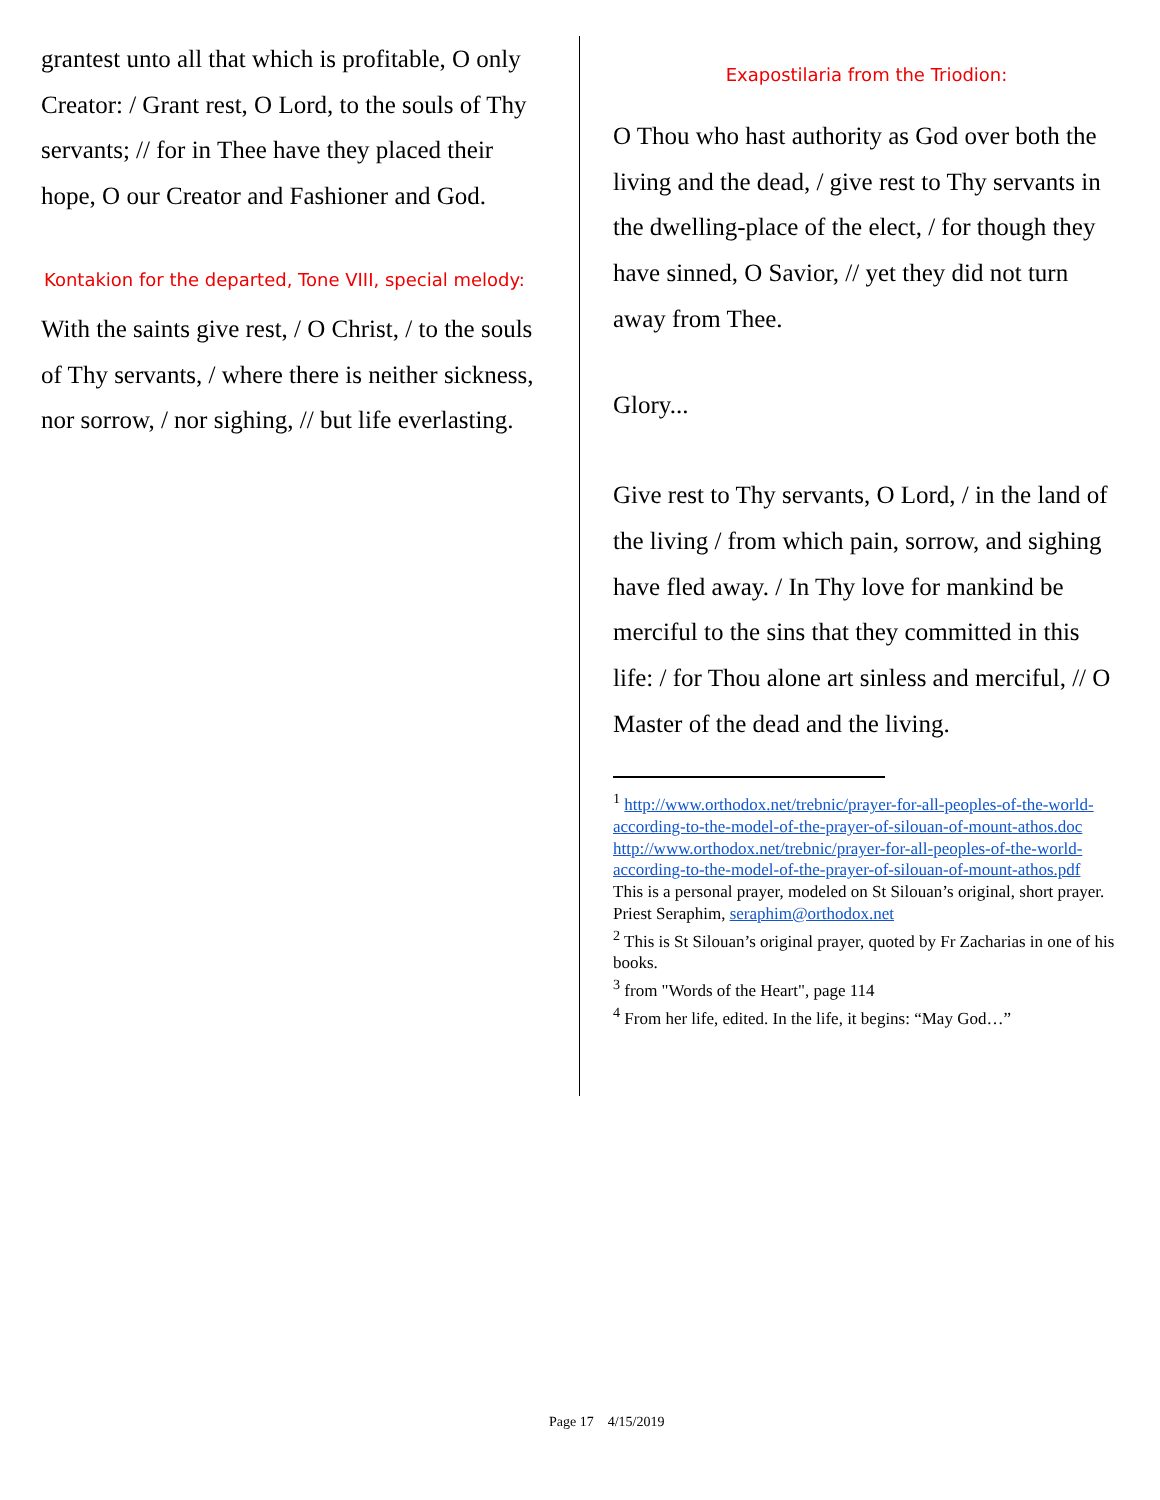grantest unto all that which is profitable, O only Creator: / Grant rest, O Lord, to the souls of Thy servants; // for in Thee have they placed their hope, O our Creator and Fashioner and God.
Kontakion for the departed, Tone VIII, special melody:
With the saints give rest, / O Christ, / to the souls of Thy servants, / where there is neither sickness, nor sorrow, / nor sighing, // but life everlasting.
Exapostilaria from the Triodion:
O Thou who hast authority as God over both the living and the dead, / give rest to Thy servants in the dwelling-place of the elect, / for though they have sinned, O Savior, // yet they did not turn away from Thee.
Glory...
Give rest to Thy servants, O Lord, / in the land of the living / from which pain, sorrow, and sighing have fled away. / In Thy love for mankind be merciful to the sins that they committed in this life: / for Thou alone art sinless and merciful, // O Master of the dead and the living.
<sup>1</sup> http://www.orthodox.net/trebnic/prayer-for-all-peoples-of-the-world-according-to-the-model-of-the-prayer-of-silouan-of-mount-athos.doc
http://www.orthodox.net/trebnic/prayer-for-all-peoples-of-the-world-according-to-the-model-of-the-prayer-of-silouan-of-mount-athos.pdf
This is a personal prayer, modeled on St Silouan’s original, short prayer. Priest Seraphim, seraphim@orthodox.net
<sup>2</sup> This is St Silouan’s original prayer, quoted by Fr Zacharias in one of his books.
<sup>3</sup> from "Words of the Heart", page 114
<sup>4</sup> From her life, edited. In the life, it begins: “May God…”
Page 17 4/15/2019